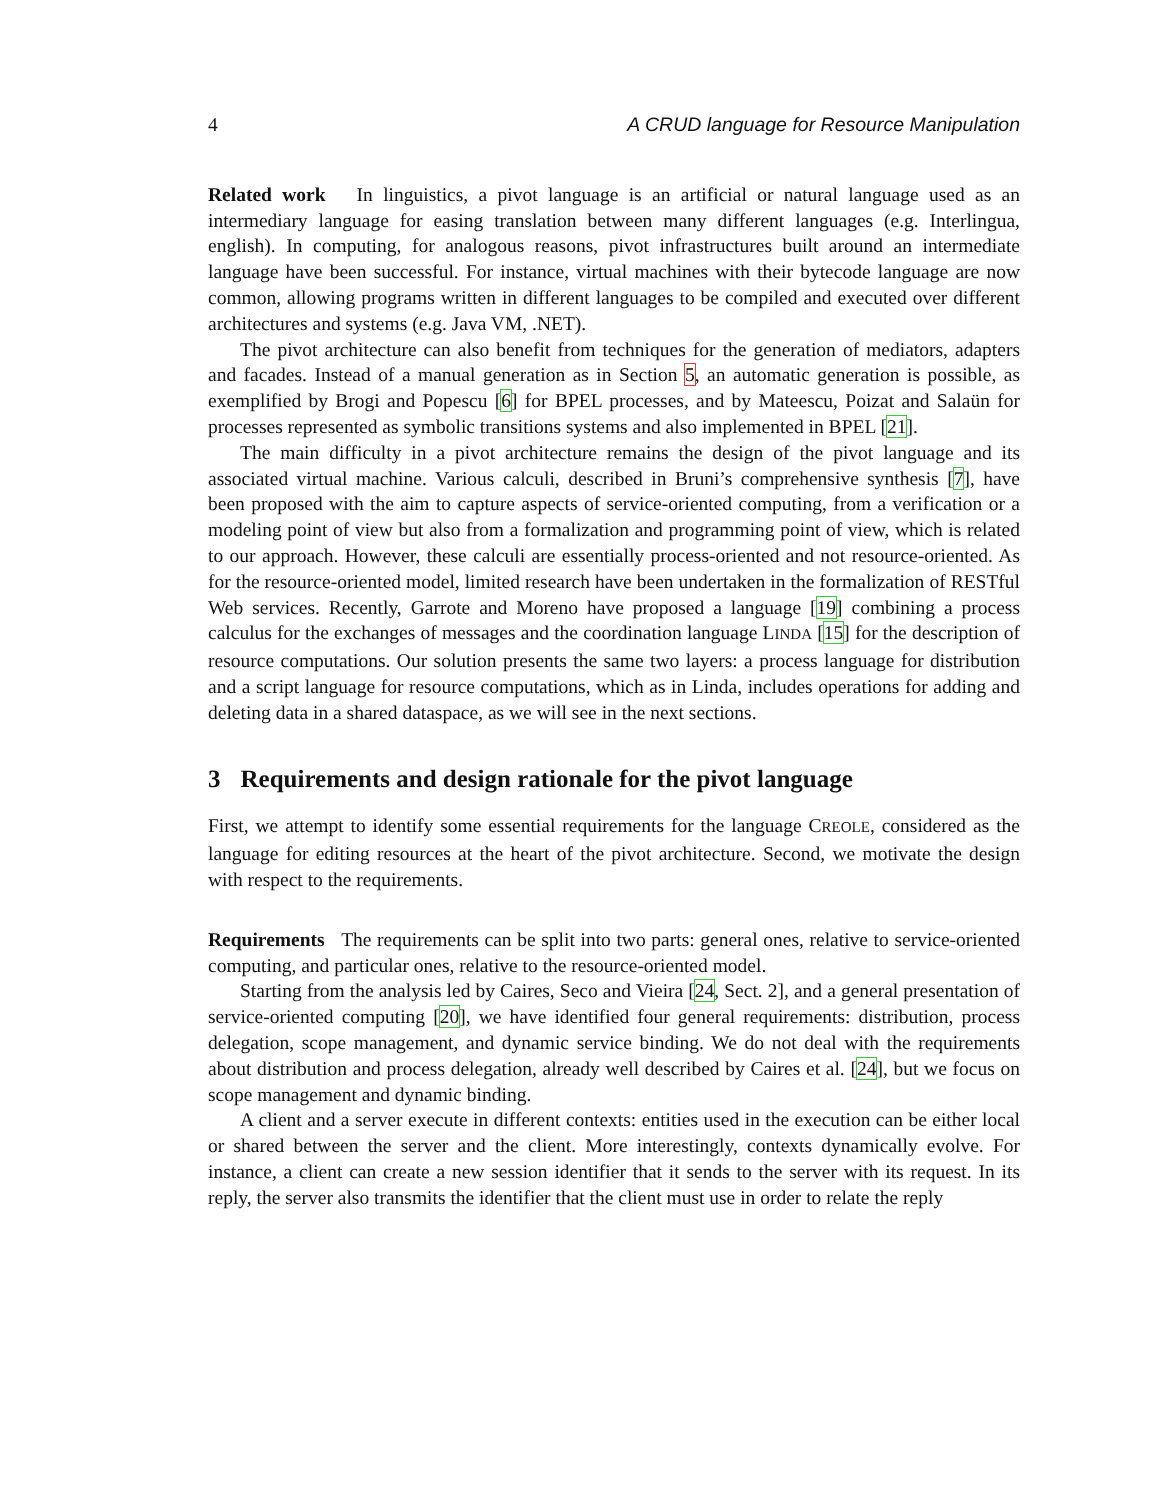4 A CRUD language for Resource Manipulation
Related work In linguistics, a pivot language is an artificial or natural language used as an intermediary language for easing translation between many different languages (e.g. Interlingua, english). In computing, for analogous reasons, pivot infrastructures built around an intermediate language have been successful. For instance, virtual machines with their bytecode language are now common, allowing programs written in different languages to be compiled and executed over different architectures and systems (e.g. Java VM, .NET).
The pivot architecture can also benefit from techniques for the generation of mediators, adapters and facades. Instead of a manual generation as in Section 5, an automatic generation is possible, as exemplified by Brogi and Popescu [6] for BPEL processes, and by Mateescu, Poizat and Salaün for processes represented as symbolic transitions systems and also implemented in BPEL [21].
The main difficulty in a pivot architecture remains the design of the pivot language and its associated virtual machine. Various calculi, described in Bruni’s comprehensive synthesis [7], have been proposed with the aim to capture aspects of service-oriented computing, from a verification or a modeling point of view but also from a formalization and programming point of view, which is related to our approach. However, these calculi are essentially process-oriented and not resource-oriented. As for the resource-oriented model, limited research have been undertaken in the formalization of RESTful Web services. Recently, Garrote and Moreno have proposed a language [19] combining a process calculus for the exchanges of messages and the coordination language LINDA [15] for the description of resource computations. Our solution presents the same two layers: a process language for distribution and a script language for resource computations, which as in Linda, includes operations for adding and deleting data in a shared dataspace, as we will see in the next sections.
3 Requirements and design rationale for the pivot language
First, we attempt to identify some essential requirements for the language CREOLE, considered as the language for editing resources at the heart of the pivot architecture. Second, we motivate the design with respect to the requirements.
Requirements The requirements can be split into two parts: general ones, relative to service-oriented computing, and particular ones, relative to the resource-oriented model.
Starting from the analysis led by Caires, Seco and Vieira [24, Sect. 2], and a general presentation of service-oriented computing [20], we have identified four general requirements: distribution, process delegation, scope management, and dynamic service binding. We do not deal with the requirements about distribution and process delegation, already well described by Caires et al. [24], but we focus on scope management and dynamic binding.
A client and a server execute in different contexts: entities used in the execution can be either local or shared between the server and the client. More interestingly, contexts dynamically evolve. For instance, a client can create a new session identifier that it sends to the server with its request. In its reply, the server also transmits the identifier that the client must use in order to relate the reply